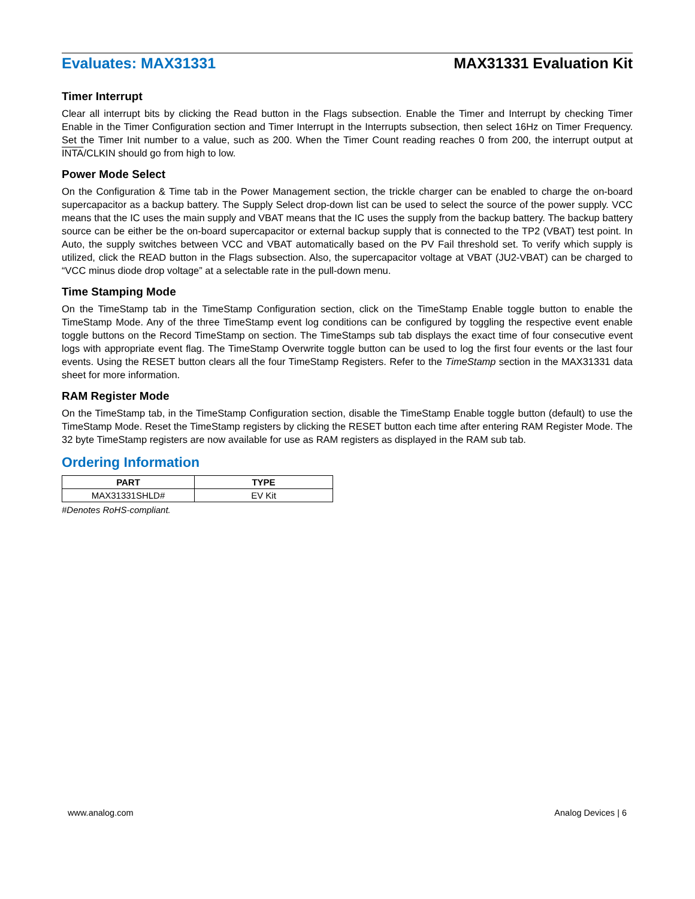Evaluates: MAX31331 MAX31331 Evaluation Kit
Timer Interrupt
Clear all interrupt bits by clicking the Read button in the Flags subsection. Enable the Timer and Interrupt by checking Timer Enable in the Timer Configuration section and Timer Interrupt in the Interrupts subsection, then select 16Hz on Timer Frequency. Set the Timer Init number to a value, such as 200. When the Timer Count reading reaches 0 from 200, the interrupt output at INTA/CLKIN should go from high to low.
Power Mode Select
On the Configuration & Time tab in the Power Management section, the trickle charger can be enabled to charge the on-board supercapacitor as a backup battery. The Supply Select drop-down list can be used to select the source of the power supply. VCC means that the IC uses the main supply and VBAT means that the IC uses the supply from the backup battery. The backup battery source can be either be the on-board supercapacitor or external backup supply that is connected to the TP2 (VBAT) test point. In Auto, the supply switches between VCC and VBAT automatically based on the PV Fail threshold set. To verify which supply is utilized, click the READ button in the Flags subsection. Also, the supercapacitor voltage at VBAT (JU2-VBAT) can be charged to “VCC minus diode drop voltage” at a selectable rate in the pull-down menu.
Time Stamping Mode
On the TimeStamp tab in the TimeStamp Configuration section, click on the TimeStamp Enable toggle button to enable the TimeStamp Mode. Any of the three TimeStamp event log conditions can be configured by toggling the respective event enable toggle buttons on the Record TimeStamp on section. The TimeStamps sub tab displays the exact time of four consecutive event logs with appropriate event flag. The TimeStamp Overwrite toggle button can be used to log the first four events or the last four events. Using the RESET button clears all the four TimeStamp Registers. Refer to the TimeStamp section in the MAX31331 data sheet for more information.
RAM Register Mode
On the TimeStamp tab, in the TimeStamp Configuration section, disable the TimeStamp Enable toggle button (default) to use the TimeStamp Mode. Reset the TimeStamp registers by clicking the RESET button each time after entering RAM Register Mode. The 32 byte TimeStamp registers are now available for use as RAM registers as displayed in the RAM sub tab.
Ordering Information
| PART | TYPE |
| --- | --- |
| MAX31331SHLD# | EV Kit |
#Denotes RoHS-compliant.
www.analog.com Analog Devices | 6